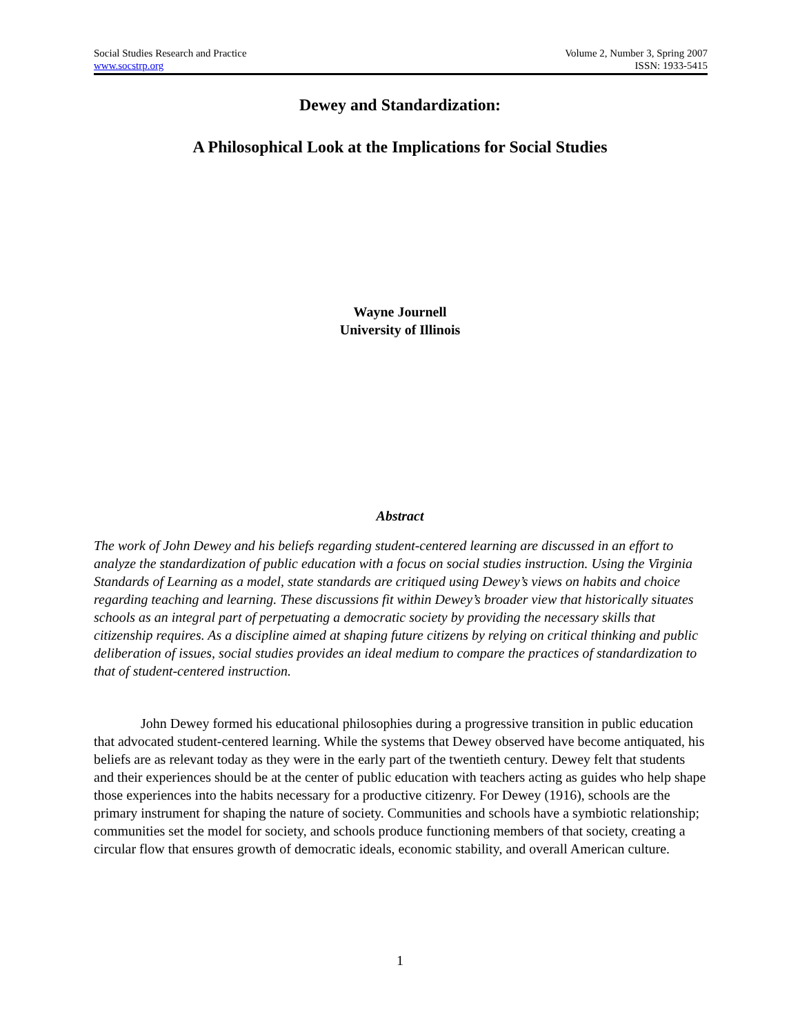Social Studies Research and Practice
www.socstrp.org
Volume 2, Number 3, Spring 2007
ISSN: 1933-5415
Dewey and Standardization:
A Philosophical Look at the Implications for Social Studies
Wayne Journell
University of Illinois
Abstract
The work of John Dewey and his beliefs regarding student-centered learning are discussed in an effort to analyze the standardization of public education with a focus on social studies instruction. Using the Virginia Standards of Learning as a model, state standards are critiqued using Dewey’s views on habits and choice regarding teaching and learning. These discussions fit within Dewey’s broader view that historically situates schools as an integral part of perpetuating a democratic society by providing the necessary skills that citizenship requires. As a discipline aimed at shaping future citizens by relying on critical thinking and public deliberation of issues, social studies provides an ideal medium to compare the practices of standardization to that of student-centered instruction.
John Dewey formed his educational philosophies during a progressive transition in public education that advocated student-centered learning. While the systems that Dewey observed have become antiquated, his beliefs are as relevant today as they were in the early part of the twentieth century. Dewey felt that students and their experiences should be at the center of public education with teachers acting as guides who help shape those experiences into the habits necessary for a productive citizenry. For Dewey (1916), schools are the primary instrument for shaping the nature of society. Communities and schools have a symbiotic relationship; communities set the model for society, and schools produce functioning members of that society, creating a circular flow that ensures growth of democratic ideals, economic stability, and overall American culture.
1